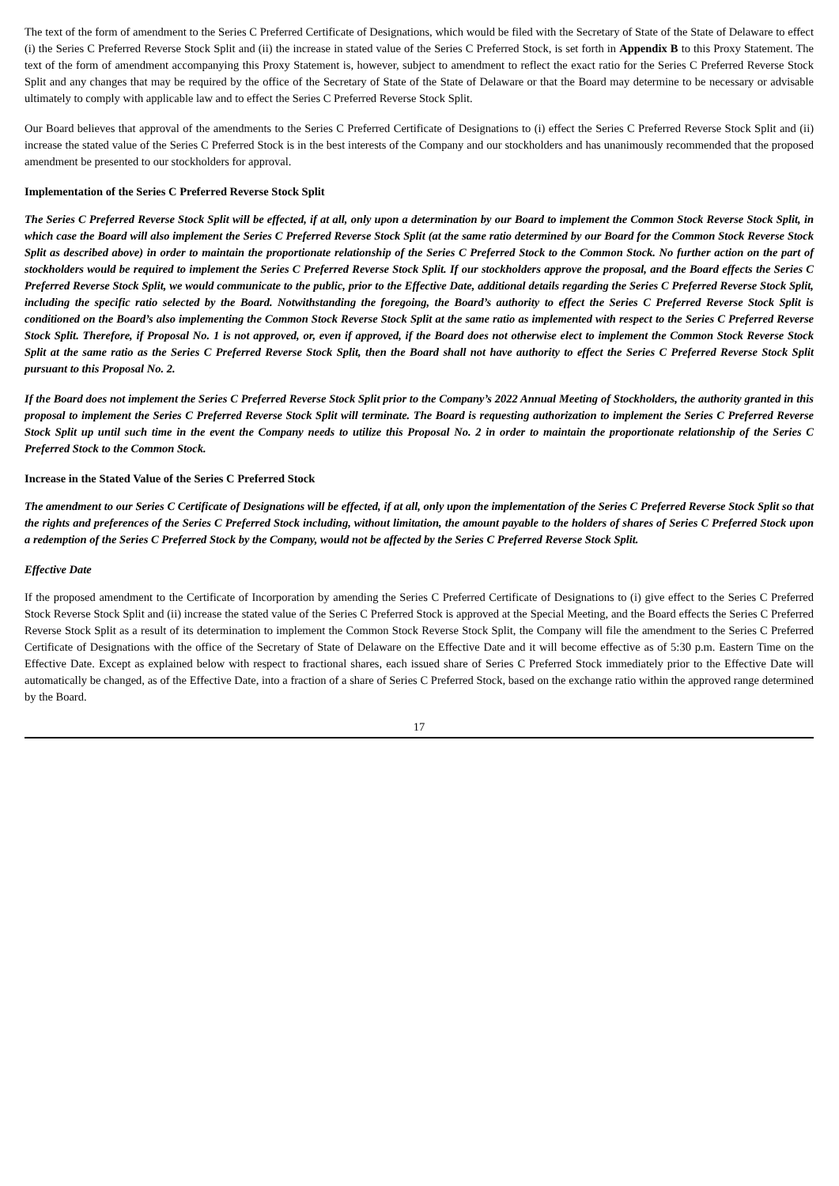The text of the form of amendment to the Series C Preferred Certificate of Designations, which would be filed with the Secretary of State of the State of Delaware to effect (i) the Series C Preferred Reverse Stock Split and (ii) the increase in stated value of the Series C Preferred Stock, is set forth in Appendix B to this Proxy Statement. The text of the form of amendment accompanying this Proxy Statement is, however, subject to amendment to reflect the exact ratio for the Series C Preferred Reverse Stock Split and any changes that may be required by the office of the Secretary of State of the State of Delaware or that the Board may determine to be necessary or advisable ultimately to comply with applicable law and to effect the Series C Preferred Reverse Stock Split.
Our Board believes that approval of the amendments to the Series C Preferred Certificate of Designations to (i) effect the Series C Preferred Reverse Stock Split and (ii) increase the stated value of the Series C Preferred Stock is in the best interests of the Company and our stockholders and has unanimously recommended that the proposed amendment be presented to our stockholders for approval.
Implementation of the Series C Preferred Reverse Stock Split
The Series C Preferred Reverse Stock Split will be effected, if at all, only upon a determination by our Board to implement the Common Stock Reverse Stock Split, in which case the Board will also implement the Series C Preferred Reverse Stock Split (at the same ratio determined by our Board for the Common Stock Reverse Stock Split as described above) in order to maintain the proportionate relationship of the Series C Preferred Stock to the Common Stock. No further action on the part of stockholders would be required to implement the Series C Preferred Reverse Stock Split. If our stockholders approve the proposal, and the Board effects the Series C Preferred Reverse Stock Split, we would communicate to the public, prior to the Effective Date, additional details regarding the Series C Preferred Reverse Stock Split, including the specific ratio selected by the Board. Notwithstanding the foregoing, the Board’s authority to effect the Series C Preferred Reverse Stock Split is conditioned on the Board’s also implementing the Common Stock Reverse Stock Split at the same ratio as implemented with respect to the Series C Preferred Reverse Stock Split. Therefore, if Proposal No. 1 is not approved, or, even if approved, if the Board does not otherwise elect to implement the Common Stock Reverse Stock Split at the same ratio as the Series C Preferred Reverse Stock Split, then the Board shall not have authority to effect the Series C Preferred Reverse Stock Split pursuant to this Proposal No. 2.
If the Board does not implement the Series C Preferred Reverse Stock Split prior to the Company’s 2022 Annual Meeting of Stockholders, the authority granted in this proposal to implement the Series C Preferred Reverse Stock Split will terminate. The Board is requesting authorization to implement the Series C Preferred Reverse Stock Split up until such time in the event the Company needs to utilize this Proposal No. 2 in order to maintain the proportionate relationship of the Series C Preferred Stock to the Common Stock.
Increase in the Stated Value of the Series C Preferred Stock
The amendment to our Series C Certificate of Designations will be effected, if at all, only upon the implementation of the Series C Preferred Reverse Stock Split so that the rights and preferences of the Series C Preferred Stock including, without limitation, the amount payable to the holders of shares of Series C Preferred Stock upon a redemption of the Series C Preferred Stock by the Company, would not be affected by the Series C Preferred Reverse Stock Split.
Effective Date
If the proposed amendment to the Certificate of Incorporation by amending the Series C Preferred Certificate of Designations to (i) give effect to the Series C Preferred Stock Reverse Stock Split and (ii) increase the stated value of the Series C Preferred Stock is approved at the Special Meeting, and the Board effects the Series C Preferred Reverse Stock Split as a result of its determination to implement the Common Stock Reverse Stock Split, the Company will file the amendment to the Series C Preferred Certificate of Designations with the office of the Secretary of State of Delaware on the Effective Date and it will become effective as of 5:30 p.m. Eastern Time on the Effective Date. Except as explained below with respect to fractional shares, each issued share of Series C Preferred Stock immediately prior to the Effective Date will automatically be changed, as of the Effective Date, into a fraction of a share of Series C Preferred Stock, based on the exchange ratio within the approved range determined by the Board.
17